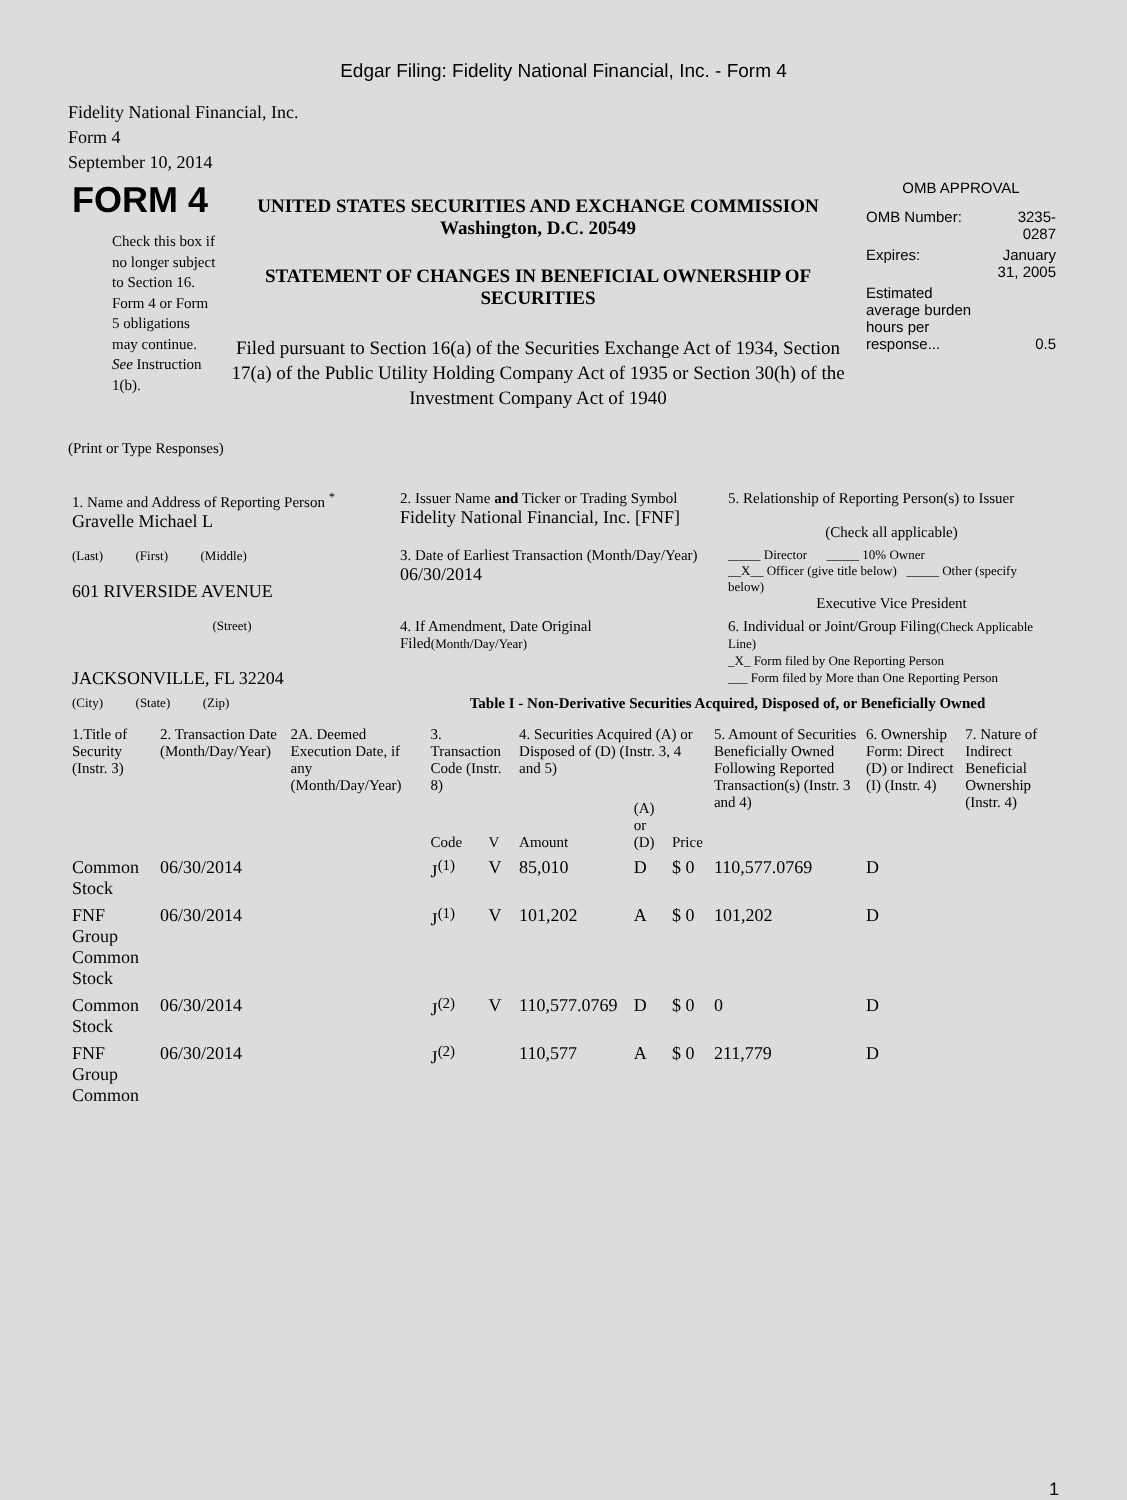Edgar Filing: Fidelity National Financial, Inc. - Form 4
Fidelity National Financial, Inc.
Form 4
September 10, 2014
FORM 4
Check this box if no longer subject to Section 16. Form 4 or Form 5 obligations may continue. See Instruction 1(b).
UNITED STATES SECURITIES AND EXCHANGE COMMISSION
Washington, D.C. 20549
STATEMENT OF CHANGES IN BENEFICIAL OWNERSHIP OF SECURITIES
Filed pursuant to Section 16(a) of the Securities Exchange Act of 1934, Section 17(a) of the Public Utility Holding Company Act of 1935 or Section 30(h) of the Investment Company Act of 1940
OMB APPROVAL
| OMB Number: | 3235-0287 |
| Expires: | January 31, 2005 |
| Estimated average burden hours per response... | 0.5 |
(Print or Type Responses)
| 1. Name and Address of Reporting Person <sup>*</sup> Gravelle Michael L | 2. Issuer Name and Ticker or Trading Symbol Fidelity National Financial, Inc. [FNF] | 5. Relationship of Reporting Person(s) to Issuer (Check all applicable) |
| (Last) (First) (Middle) 601 RIVERSIDE AVENUE | 3. Date of Earliest Transaction (Month/Day/Year) 06/30/2014 | _____ Director _____ 10% Owner __X__ Officer (give title below) _____ Other (specify below) Executive Vice President |
| (Street) JACKSONVILLE, FL 32204 | 4. If Amendment, Date Original Filed (Month/Day/Year) | 6. Individual or Joint/Group Filing (Check Applicable Line) _X_ Form filed by One Reporting Person ___ Form filed by More than One Reporting Person |
| (City) (State) (Zip) | Table I - Non-Derivative Securities Acquired, Disposed of, or Beneficially Owned | |
| 1.Title of Security (Instr. 3) | 2. Transaction Date (Month/Day/Year) | 2A. Deemed Execution Date, if any (Month/Day/Year) | 3. Transaction Code (Instr. 8) | | 4. Securities Acquired (A) or Disposed of (D) (Instr. 3, 4 and 5) | | | 5. Amount of Securities Beneficially Owned Following Reported Transaction(s) (Instr. 3 and 4) | 6. Ownership Form: Direct (D) or Indirect (I) (Instr. 4) | 7. Nature of Indirect Beneficial Ownership (Instr. 4) |
| --- | --- | --- | --- | --- | --- | --- | --- | --- | --- | --- |
| | | | Code | V | Amount | (A) or (D) | Price | | | |
| Common Stock | 06/30/2014 | | J<sup>(1)</sup> | V | 85,010 | D | $ 0 | 110,577.0769 | D | |
| FNF Group Common Stock | 06/30/2014 | | J<sup>(1)</sup> | V | 101,202 | A | $ 0 | 101,202 | D | |
| Common Stock | 06/30/2014 | | J<sup>(2)</sup> | V | 110,577.0769 | D | $ 0 | 0 | D | |
| FNF Group Common | 06/30/2014 | | J<sup>(2)</sup> | | 110,577 | A | $ 0 | 211,779 | D | |
1